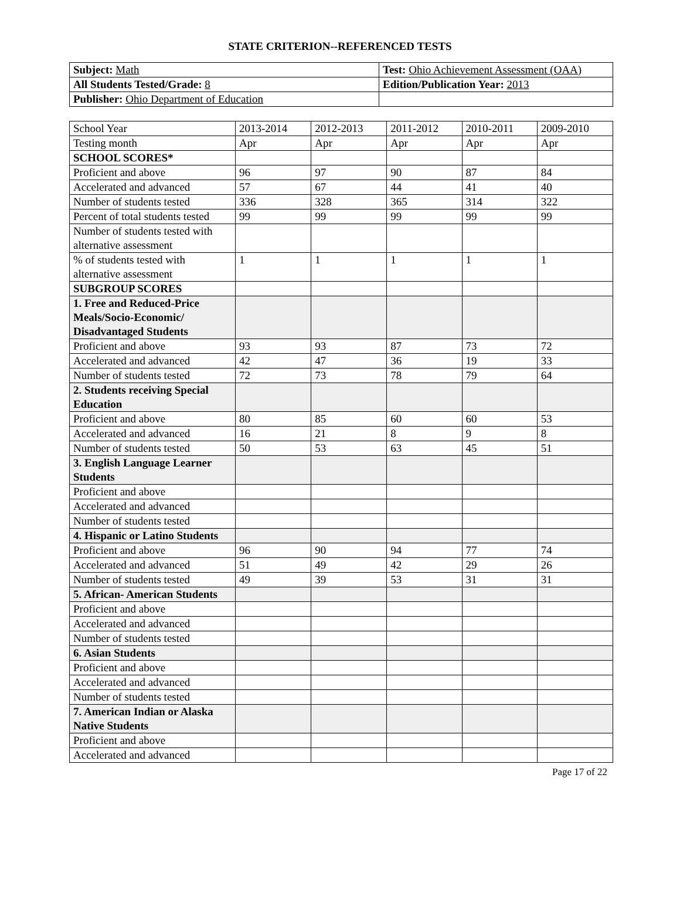STATE CRITERION--REFERENCED TESTS
| Subject: Math | Test: Ohio Achievement Assessment (OAA) |
| All Students Tested/Grade: 8 | Edition/Publication Year: 2013 |
| Publisher: Ohio Department of Education | |
| School Year | 2013-2014 | 2012-2013 | 2011-2012 | 2010-2011 | 2009-2010 |
| Testing month | Apr | Apr | Apr | Apr | Apr |
| SCHOOL SCORES* | | | | | |
| Proficient and above | 96 | 97 | 90 | 87 | 84 |
| Accelerated and advanced | 57 | 67 | 44 | 41 | 40 |
| Number of students tested | 336 | 328 | 365 | 314 | 322 |
| Percent of total students tested | 99 | 99 | 99 | 99 | 99 |
| Number of students tested with alternative assessment | | | | | |
| % of students tested with alternative assessment | 1 | 1 | 1 | 1 | 1 |
| SUBGROUP SCORES | | | | | |
| 1. Free and Reduced-Price Meals/Socio-Economic/ Disadvantaged Students | | | | | |
| Proficient and above | 93 | 93 | 87 | 73 | 72 |
| Accelerated and advanced | 42 | 47 | 36 | 19 | 33 |
| Number of students tested | 72 | 73 | 78 | 79 | 64 |
| 2. Students receiving Special Education | | | | | |
| Proficient and above | 80 | 85 | 60 | 60 | 53 |
| Accelerated and advanced | 16 | 21 | 8 | 9 | 8 |
| Number of students tested | 50 | 53 | 63 | 45 | 51 |
| 3. English Language Learner Students | | | | | |
| Proficient and above | | | | | |
| Accelerated and advanced | | | | | |
| Number of students tested | | | | | |
| 4. Hispanic or Latino Students | | | | | |
| Proficient and above | 96 | 90 | 94 | 77 | 74 |
| Accelerated and advanced | 51 | 49 | 42 | 29 | 26 |
| Number of students tested | 49 | 39 | 53 | 31 | 31 |
| 5. African- American Students | | | | | |
| Proficient and above | | | | | |
| Accelerated and advanced | | | | | |
| Number of students tested | | | | | |
| 6. Asian Students | | | | | |
| Proficient and above | | | | | |
| Accelerated and advanced | | | | | |
| Number of students tested | | | | | |
| 7. American Indian or Alaska Native Students | | | | | |
| Proficient and above | | | | | |
| Accelerated and advanced | | | | | |
Page 17 of 22